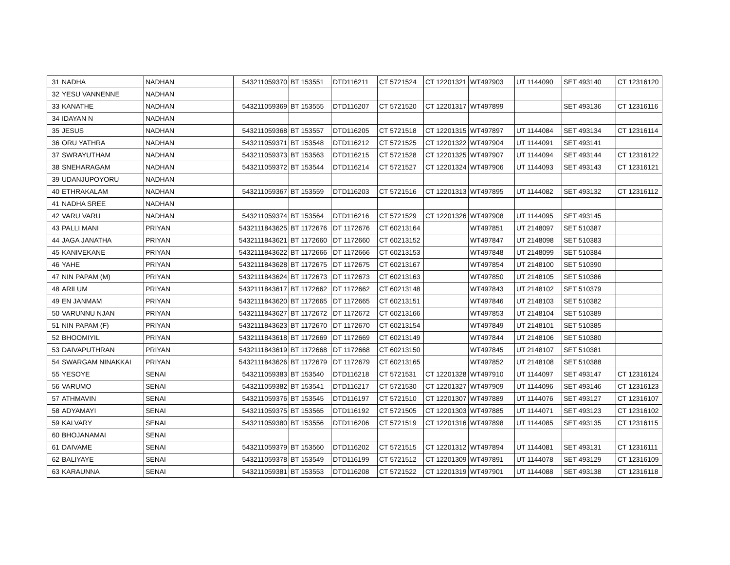| 31 | NADHA | NADHAN | 543211059370 | BT 153551 | DTD116211 | CT 5721524 | CT 12201321 | WT497903 | UT 1144090 | SET 493140 | CT 12316120 |
| 32 | YESU VANNENNE | NADHAN | | | | | | | | | |
| 33 | KANATHE | NADHAN | 543211059369 | BT 153555 | DTD116207 | CT 5721520 | CT 12201317 | WT497899 | | SET 493136 | CT 12316116 |
| 34 | IDAYAN N | NADHAN | | | | | | | | | |
| 35 | JESUS | NADHAN | 543211059368 | BT 153557 | DTD116205 | CT 5721518 | CT 12201315 | WT497897 | UT 1144084 | SET 493134 | CT 12316114 |
| 36 | ORU YATHRA | NADHAN | 543211059371 | BT 153548 | DTD116212 | CT 5721525 | CT 12201322 | WT497904 | UT 1144091 | SET 493141 | |
| 37 | SWRAYUTHAM | NADHAN | 543211059373 | BT 153563 | DTD116215 | CT 5721528 | CT 12201325 | WT497907 | UT 1144094 | SET 493144 | CT 12316122 |
| 38 | SNEHARAGAM | NADHAN | 543211059372 | BT 153544 | DTD116214 | CT 5721527 | CT 12201324 | WT497906 | UT 1144093 | SET 493143 | CT 12316121 |
| 39 | UDANJUPOYORU | NADHAN | | | | | | | | | |
| 40 | ETHRAKALAM | NADHAN | 543211059367 | BT 153559 | DTD116203 | CT 5721516 | CT 12201313 | WT497895 | UT 1144082 | SET 493132 | CT 12316112 |
| 41 | NADHA SREE | NADHAN | | | | | | | | | |
| 42 | VARU VARU | NADHAN | 543211059374 | BT 153564 | DTD116216 | CT 5721529 | CT 12201326 | WT497908 | UT 1144095 | SET 493145 | |
| 43 | PALLI MANI | PRIYAN | 5432111843625 | BT 1172676 | DT 1172676 | CT 60213164 | | WT497851 | UT 2148097 | SET 510387 | |
| 44 | JAGA JANATHA | PRIYAN | 5432111843621 | BT 1172660 | DT 1172660 | CT 60213152 | | WT497847 | UT 2148098 | SET 510383 | |
| 45 | KANIVEKANE | PRIYAN | 5432111843622 | BT 1172666 | DT 1172666 | CT 60213153 | | WT497848 | UT 2148099 | SET 510384 | |
| 46 | YAHE | PRIYAN | 5432111843628 | BT 1172675 | DT 1172675 | CT 60213167 | | WT497854 | UT 2148100 | SET 510390 | |
| 47 | NIN PAPAM (M) | PRIYAN | 5432111843624 | BT 1172673 | DT 1172673 | CT 60213163 | | WT497850 | UT 2148105 | SET 510386 | |
| 48 | ARILUM | PRIYAN | 5432111843617 | BT 1172662 | DT 1172662 | CT 60213148 | | WT497843 | UT 2148102 | SET 510379 | |
| 49 | EN JANMAM | PRIYAN | 5432111843620 | BT 1172665 | DT 1172665 | CT 60213151 | | WT497846 | UT 2148103 | SET 510382 | |
| 50 | VARUNNU NJAN | PRIYAN | 5432111843627 | BT 1172672 | DT 1172672 | CT 60213166 | | WT497853 | UT 2148104 | SET 510389 | |
| 51 | NIN PAPAM (F) | PRIYAN | 5432111843623 | BT 1172670 | DT 1172670 | CT 60213154 | | WT497849 | UT 2148101 | SET 510385 | |
| 52 | BHOOMIYIL | PRIYAN | 5432111843618 | BT 1172669 | DT 1172669 | CT 60213149 | | WT497844 | UT 2148106 | SET 510380 | |
| 53 | DAIVAPUTHRAN | PRIYAN | 5432111843619 | BT 1172668 | DT 1172668 | CT 60213150 | | WT497845 | UT 2148107 | SET 510381 | |
| 54 | SWARGAM NINAKKAI | PRIYAN | 5432111843626 | BT 1172679 | DT 1172679 | CT 60213165 | | WT497852 | UT 2148108 | SET 510388 | |
| 55 | YESOYE | SENAI | 543211059383 | BT 153540 | DTD116218 | CT 5721531 | CT 12201328 | WT497910 | UT 1144097 | SET 493147 | CT 12316124 |
| 56 | VARUMO | SENAI | 543211059382 | BT 153541 | DTD116217 | CT 5721530 | CT 12201327 | WT497909 | UT 1144096 | SET 493146 | CT 12316123 |
| 57 | ATHMAVIN | SENAI | 543211059376 | BT 153545 | DTD116197 | CT 5721510 | CT 12201307 | WT497889 | UT 1144076 | SET 493127 | CT 12316107 |
| 58 | ADYAMAYI | SENAI | 543211059375 | BT 153565 | DTD116192 | CT 5721505 | CT 12201303 | WT497885 | UT 1144071 | SET 493123 | CT 12316102 |
| 59 | KALVARY | SENAI | 543211059380 | BT 153556 | DTD116206 | CT 5721519 | CT 12201316 | WT497898 | UT 1144085 | SET 493135 | CT 12316115 |
| 60 | BHOJANAMAI | SENAI | | | | | | | | | |
| 61 | DAIVAME | SENAI | 543211059379 | BT 153560 | DTD116202 | CT 5721515 | CT 12201312 | WT497894 | UT 1144081 | SET 493131 | CT 12316111 |
| 62 | BALIYAYE | SENAI | 543211059378 | BT 153549 | DTD116199 | CT 5721512 | CT 12201309 | WT497891 | UT 1144078 | SET 493129 | CT 12316109 |
| 63 | KARAUNNA | SENAI | 543211059381 | BT 153553 | DTD116208 | CT 5721522 | CT 12201319 | WT497901 | UT 1144088 | SET 493138 | CT 12316118 |